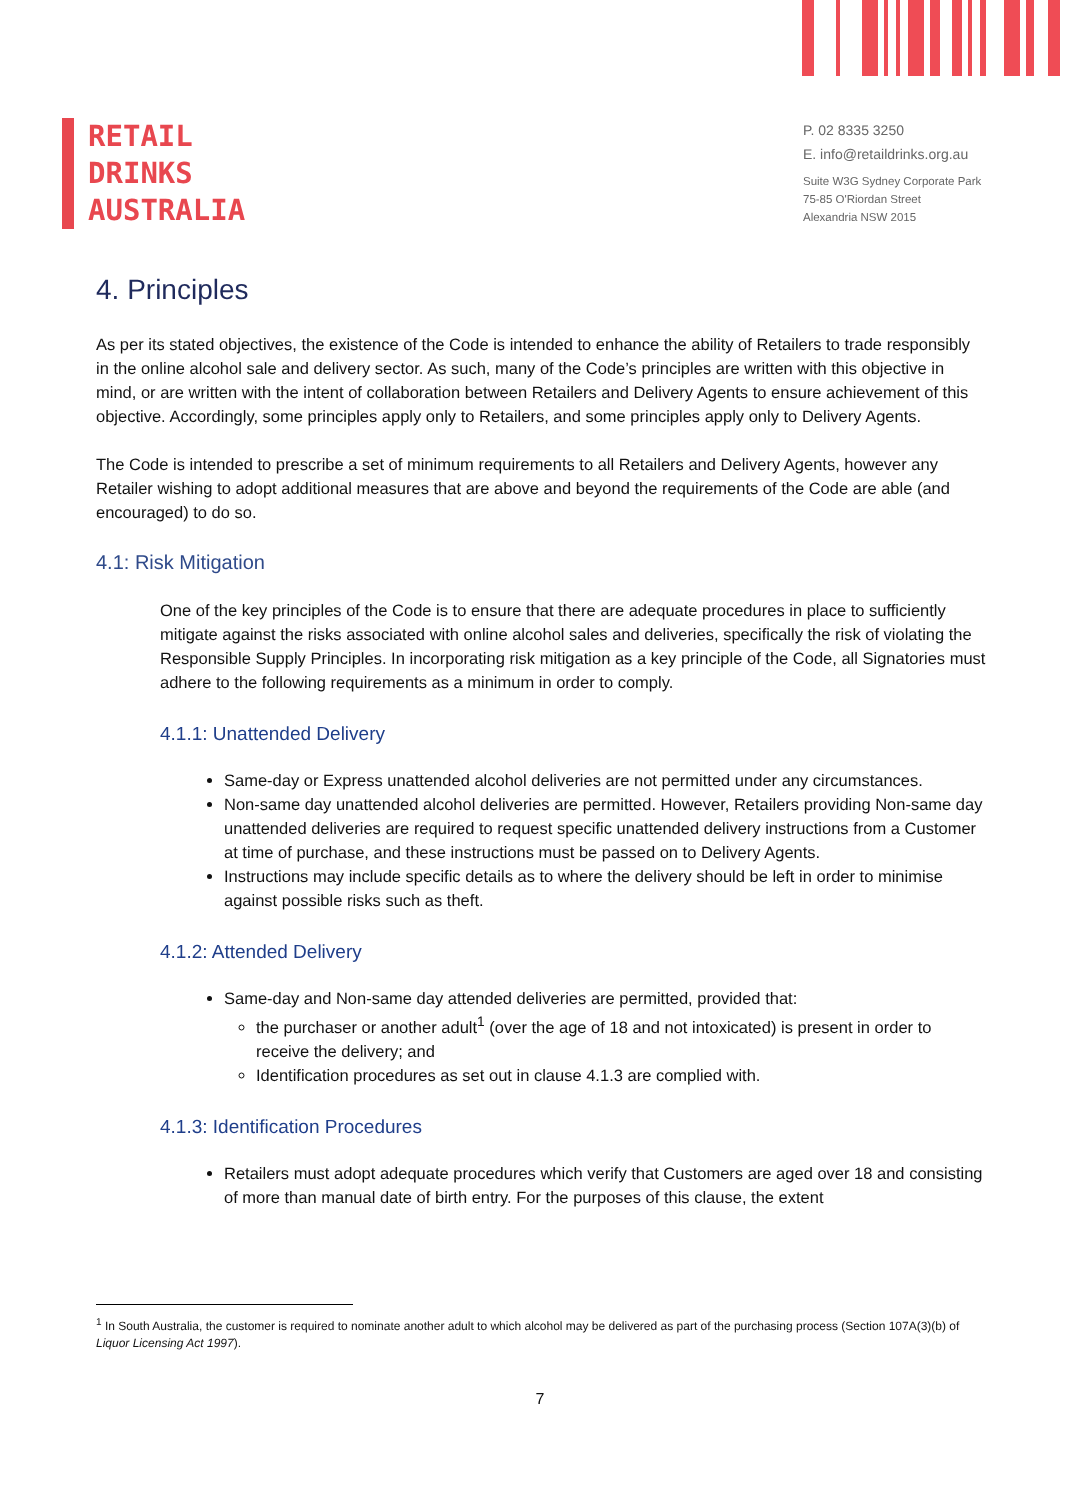RETAIL
DRINKS
AUSTRALIA
P. 02 8335 3250
E. info@retaildrinks.org.au
Suite W3G Sydney Corporate Park
75-85 O'Riordan Street
Alexandria NSW 2015
4. Principles
As per its stated objectives, the existence of the Code is intended to enhance the ability of Retailers to trade responsibly in the online alcohol sale and delivery sector. As such, many of the Code’s principles are written with this objective in mind, or are written with the intent of collaboration between Retailers and Delivery Agents to ensure achievement of this objective. Accordingly, some principles apply only to Retailers, and some principles apply only to Delivery Agents.
The Code is intended to prescribe a set of minimum requirements to all Retailers and Delivery Agents, however any Retailer wishing to adopt additional measures that are above and beyond the requirements of the Code are able (and encouraged) to do so.
4.1: Risk Mitigation
One of the key principles of the Code is to ensure that there are adequate procedures in place to sufficiently mitigate against the risks associated with online alcohol sales and deliveries, specifically the risk of violating the Responsible Supply Principles. In incorporating risk mitigation as a key principle of the Code, all Signatories must adhere to the following requirements as a minimum in order to comply.
4.1.1: Unattended Delivery
Same-day or Express unattended alcohol deliveries are not permitted under any circumstances.
Non-same day unattended alcohol deliveries are permitted. However, Retailers providing Non-same day unattended deliveries are required to request specific unattended delivery instructions from a Customer at time of purchase, and these instructions must be passed on to Delivery Agents.
Instructions may include specific details as to where the delivery should be left in order to minimise against possible risks such as theft.
4.1.2: Attended Delivery
Same-day and Non-same day attended deliveries are permitted, provided that:
the purchaser or another adult<sup>1</sup> (over the age of 18 and not intoxicated) is present in order to receive the delivery; and
Identification procedures as set out in clause 4.1.3 are complied with.
4.1.3: Identification Procedures
Retailers must adopt adequate procedures which verify that Customers are aged over 18 and consisting of more than manual date of birth entry. For the purposes of this clause, the extent
<sup>1</sup> In South Australia, the customer is required to nominate another adult to which alcohol may be delivered as part of the purchasing process (Section 107A(3)(b) of Liquor Licensing Act 1997).
7